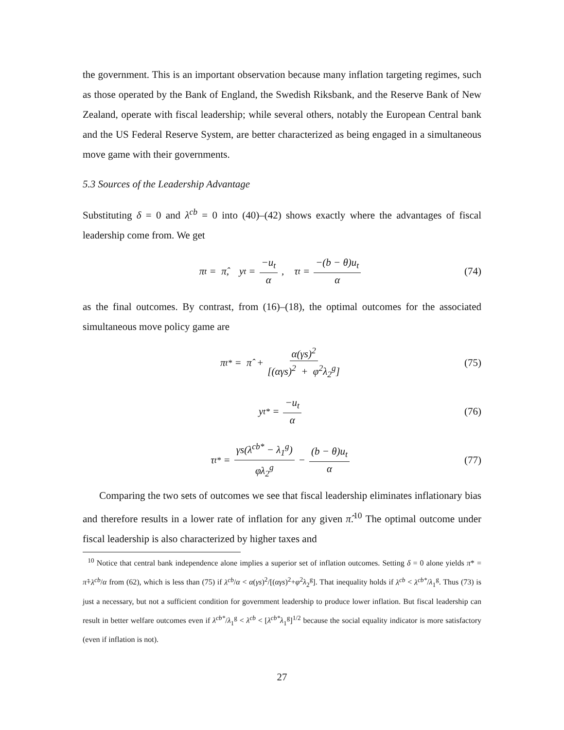the government. This is an important observation because many inflation targeting regimes, such as those operated by the Bank of England, the Swedish Riksbank, and the Reserve Bank of New Zealand, operate with fiscal leadership; while several others, notably the European Central bank and the US Federal Reserve System, are better characterized as being engaged in a simultaneous move game with their governments.
5.3 Sources of the Leadership Advantage
Substituting δ = 0 and λ<sup>cb</sup> = 0 into (40)–(42) shows exactly where the advantages of fiscal leadership come from. We get
π<sub>t</sub> = π̂, y<sub>t</sub> = −u<sub>t</sub> α, τ<sub>t</sub> = −(b − θ)u<sub>t</sub> α (74)
as the final outcomes. By contrast, from (16)–(18), the optimal outcomes for the associated simultaneous move policy game are
π<sub>t</sub><sup>*</sup> = π̂ + α(γs)<sup>2</sup> [(αγs)<sup>2</sup> + φ<sup>2</sup>λ<sub>2</sub><sup>g</sup>] (75)
y<sub>t</sub><sup>*</sup> = −u<sub>t</sub> α (76)
τ<sub>t</sub><sup>*</sup> = γs(λ<sup>cb*</sup> − λ<sub>1</sub><sup>g</sup>) φλ<sub>2</sub><sup>g</sup> − (b − θ)u<sub>t</sub> α (77)
Comparing the two sets of outcomes we see that fiscal leadership eliminates inflationary bias and therefore results in a lower rate of inflation for any given π̂.<sup>10</sup> The optimal outcome under fiscal leadership is also characterized by higher taxes and
<sup>10</sup> Notice that central bank independence alone implies a superior set of inflation outcomes. Setting δ = 0 alone yields π* = π̂+λ<sup>cb</sup>/α from (62), which is less than (75) if λ<sup>cb</sup>/α < α(γs)<sup>2</sup>/[(αγs)<sup>2</sup>+φ<sup>2</sup>λ<sub>2</sub><sup>g</sup>]. That inequality holds if λ<sup>cb</sup> < λ<sup>cb*</sup>/λ<sub>1</sub><sup>g</sup>. Thus (73) is just a necessary, but not a sufficient condition for government leadership to produce lower inflation. But fiscal leadership can result in better welfare outcomes even if λ<sup>cb*</sup>/λ<sub>1</sub><sup>g</sup> < λ<sup>cb</sup> < [λ<sup>cb*</sup>λ<sub>1</sub><sup>g</sup>]<sup>1/2</sup> because the social equality indicator is more satisfactory (even if inflation is not).
27